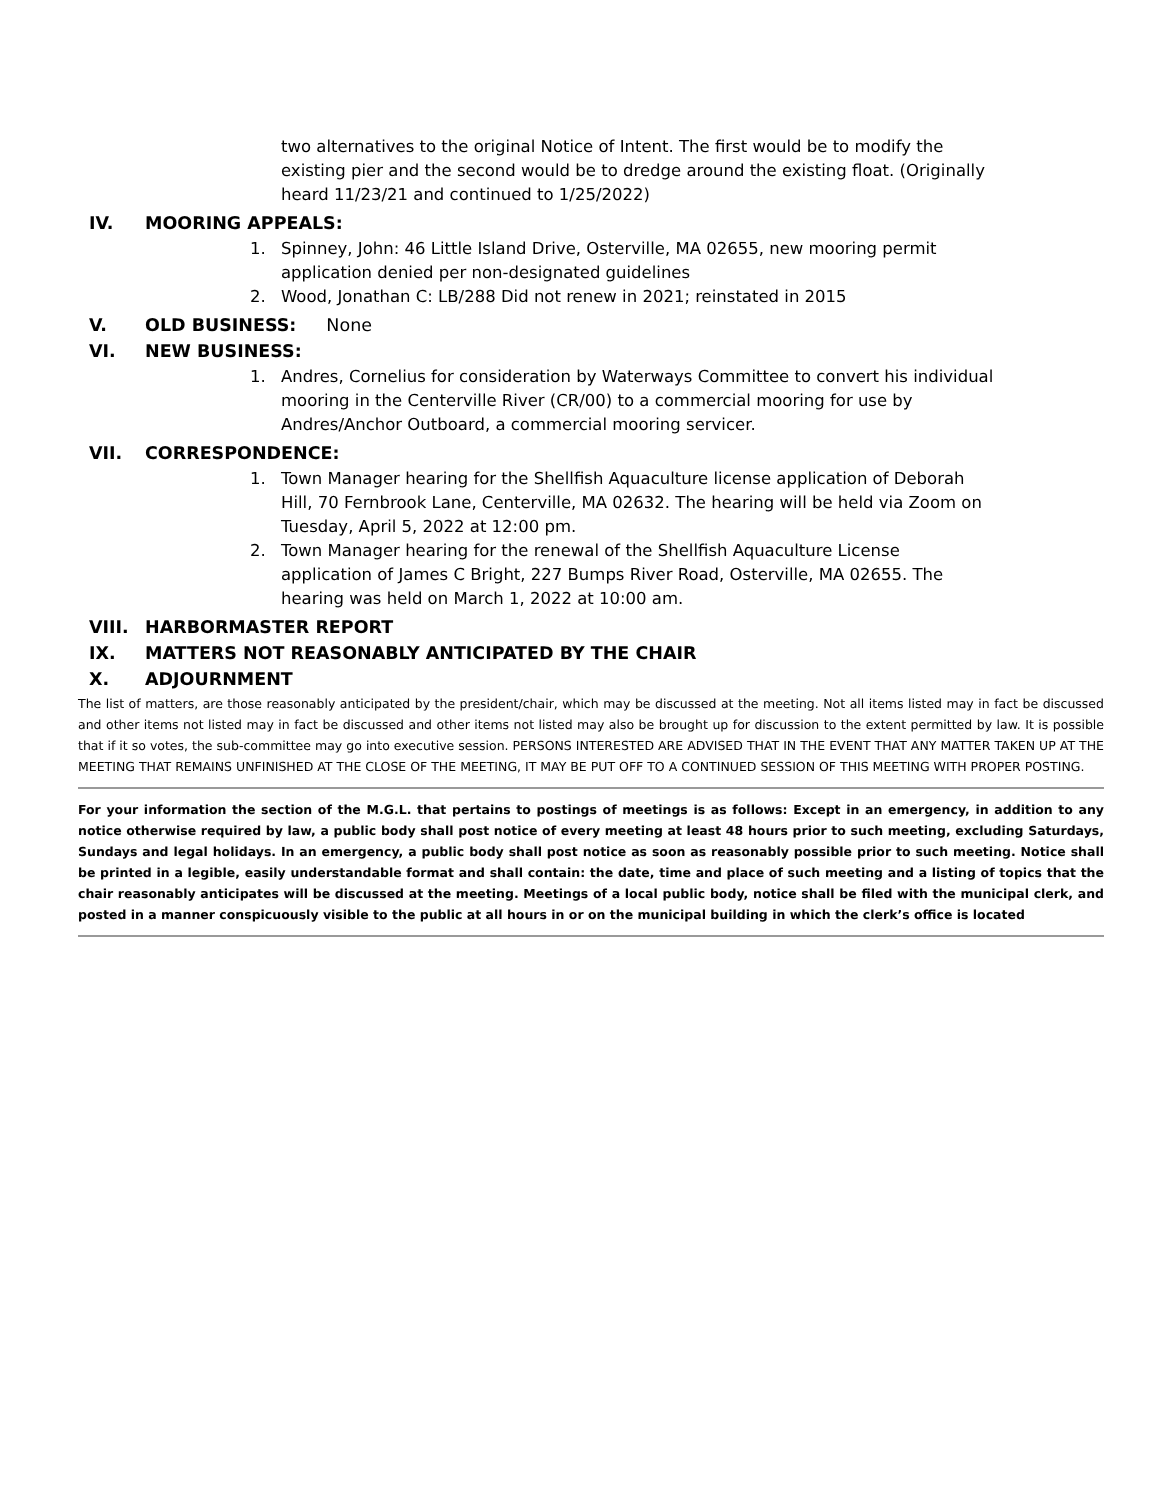two alternatives to the original Notice of Intent. The first would be to modify the existing pier and the second would be to dredge around the existing float. (Originally heard 11/23/21 and continued to 1/25/2022)
IV. MOORING APPEALS:
1. Spinney, John: 46 Little Island Drive, Osterville, MA 02655, new mooring permit application denied per non-designated guidelines
2. Wood, Jonathan C: LB/288 Did not renew in 2021; reinstated in 2015
V. OLD BUSINESS: None
VI. NEW BUSINESS:
1. Andres, Cornelius for consideration by Waterways Committee to convert his individual mooring in the Centerville River (CR/00) to a commercial mooring for use by Andres/Anchor Outboard, a commercial mooring servicer.
VII. CORRESPONDENCE:
1. Town Manager hearing for the Shellfish Aquaculture license application of Deborah Hill, 70 Fernbrook Lane, Centerville, MA 02632. The hearing will be held via Zoom on Tuesday, April 5, 2022 at 12:00 pm.
2. Town Manager hearing for the renewal of the Shellfish Aquaculture License application of James C Bright, 227 Bumps River Road, Osterville, MA 02655. The hearing was held on March 1, 2022 at 10:00 am.
VIII. HARBORMASTER REPORT
IX. MATTERS NOT REASONABLY ANTICIPATED BY THE CHAIR
X. ADJOURNMENT
The list of matters, are those reasonably anticipated by the president/chair, which may be discussed at the meeting. Not all items listed may in fact be discussed and other items not listed may in fact be discussed and other items not listed may also be brought up for discussion to the extent permitted by law. It is possible that if it so votes, the sub-committee may go into executive session. PERSONS INTERESTED ARE ADVISED THAT IN THE EVENT THAT ANY MATTER TAKEN UP AT THE MEETING THAT REMAINS UNFINISHED AT THE CLOSE OF THE MEETING, IT MAY BE PUT OFF TO A CONTINUED SESSION OF THIS MEETING WITH PROPER POSTING.
For your information the section of the M.G.L. that pertains to postings of meetings is as follows: Except in an emergency, in addition to any notice otherwise required by law, a public body shall post notice of every meeting at least 48 hours prior to such meeting, excluding Saturdays, Sundays and legal holidays. In an emergency, a public body shall post notice as soon as reasonably possible prior to such meeting. Notice shall be printed in a legible, easily understandable format and shall contain: the date, time and place of such meeting and a listing of topics that the chair reasonably anticipates will be discussed at the meeting. Meetings of a local public body, notice shall be filed with the municipal clerk, and posted in a manner conspicuously visible to the public at all hours in or on the municipal building in which the clerk’s office is located